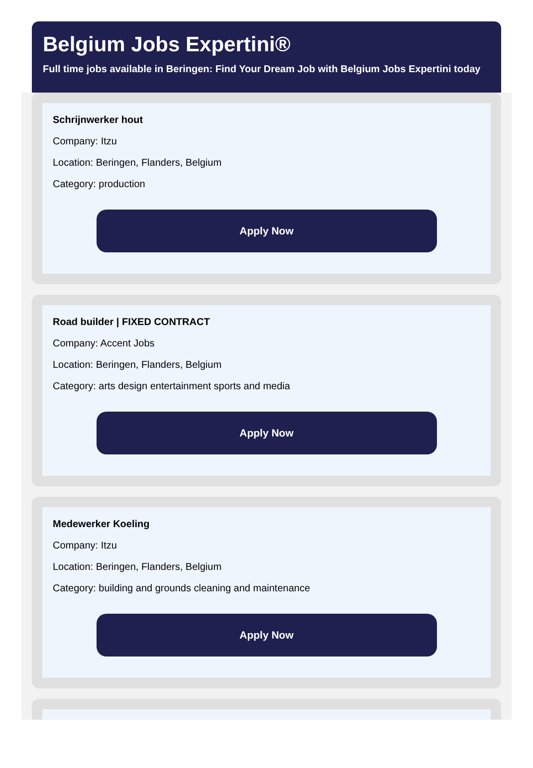Belgium Jobs Expertini®
Full time jobs available in Beringen: Find Your Dream Job with Belgium Jobs Expertini today
Schrijnwerker hout
Company: Itzu
Location: Beringen, Flanders, Belgium
Category: production
Apply Now
Road builder | FIXED CONTRACT
Company: Accent Jobs
Location: Beringen, Flanders, Belgium
Category: arts design entertainment sports and media
Apply Now
Medewerker Koeling
Company: Itzu
Location: Beringen, Flanders, Belgium
Category: building and grounds cleaning and maintenance
Apply Now